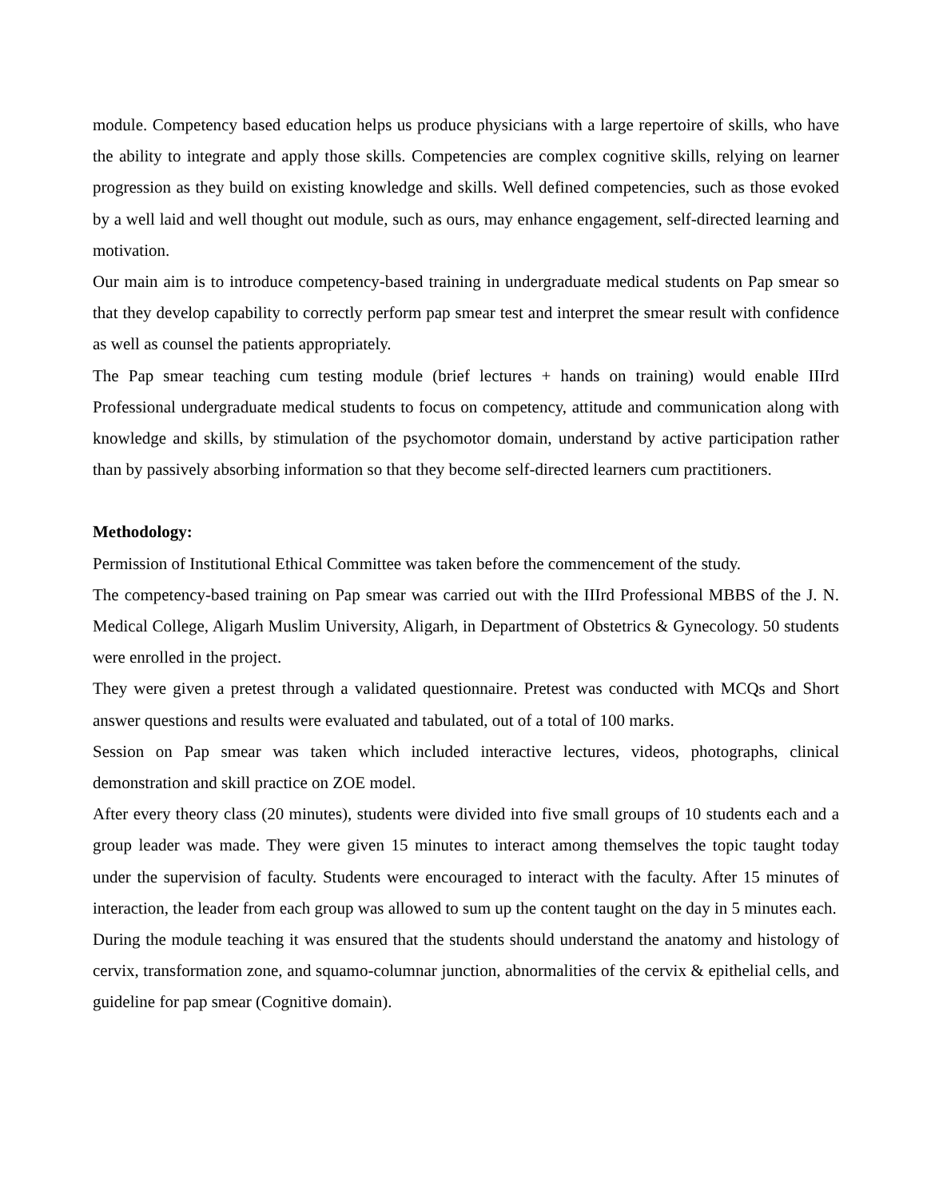module. Competency based education helps us produce physicians with a large repertoire of skills, who have the ability to integrate and apply those skills. Competencies are complex cognitive skills, relying on learner progression as they build on existing knowledge and skills. Well defined competencies, such as those evoked by a well laid and well thought out module, such as ours, may enhance engagement, self-directed learning and motivation.
Our main aim is to introduce competency-based training in undergraduate medical students on Pap smear so that they develop capability to correctly perform pap smear test and interpret the smear result with confidence as well as counsel the patients appropriately.
The Pap smear teaching cum testing module (brief lectures + hands on training) would enable IIIrd Professional undergraduate medical students to focus on competency, attitude and communication along with knowledge and skills, by stimulation of the psychomotor domain, understand by active participation rather than by passively absorbing information so that they become self-directed learners cum practitioners.
Methodology:
Permission of Institutional Ethical Committee was taken before the commencement of the study.
The competency-based training on Pap smear was carried out with the IIIrd Professional MBBS of the J. N. Medical College, Aligarh Muslim University, Aligarh, in Department of Obstetrics & Gynecology. 50 students were enrolled in the project.
They were given a pretest through a validated questionnaire. Pretest was conducted with MCQs and Short answer questions and results were evaluated and tabulated, out of a total of 100 marks.
Session on Pap smear was taken which included interactive lectures, videos, photographs, clinical demonstration and skill practice on ZOE model.
After every theory class (20 minutes), students were divided into five small groups of 10 students each and a group leader was made. They were given 15 minutes to interact among themselves the topic taught today under the supervision of faculty. Students were encouraged to interact with the faculty. After 15 minutes of interaction, the leader from each group was allowed to sum up the content taught on the day in 5 minutes each.
During the module teaching it was ensured that the students should understand the anatomy and histology of cervix, transformation zone, and squamo-columnar junction, abnormalities of the cervix & epithelial cells, and guideline for pap smear (Cognitive domain).